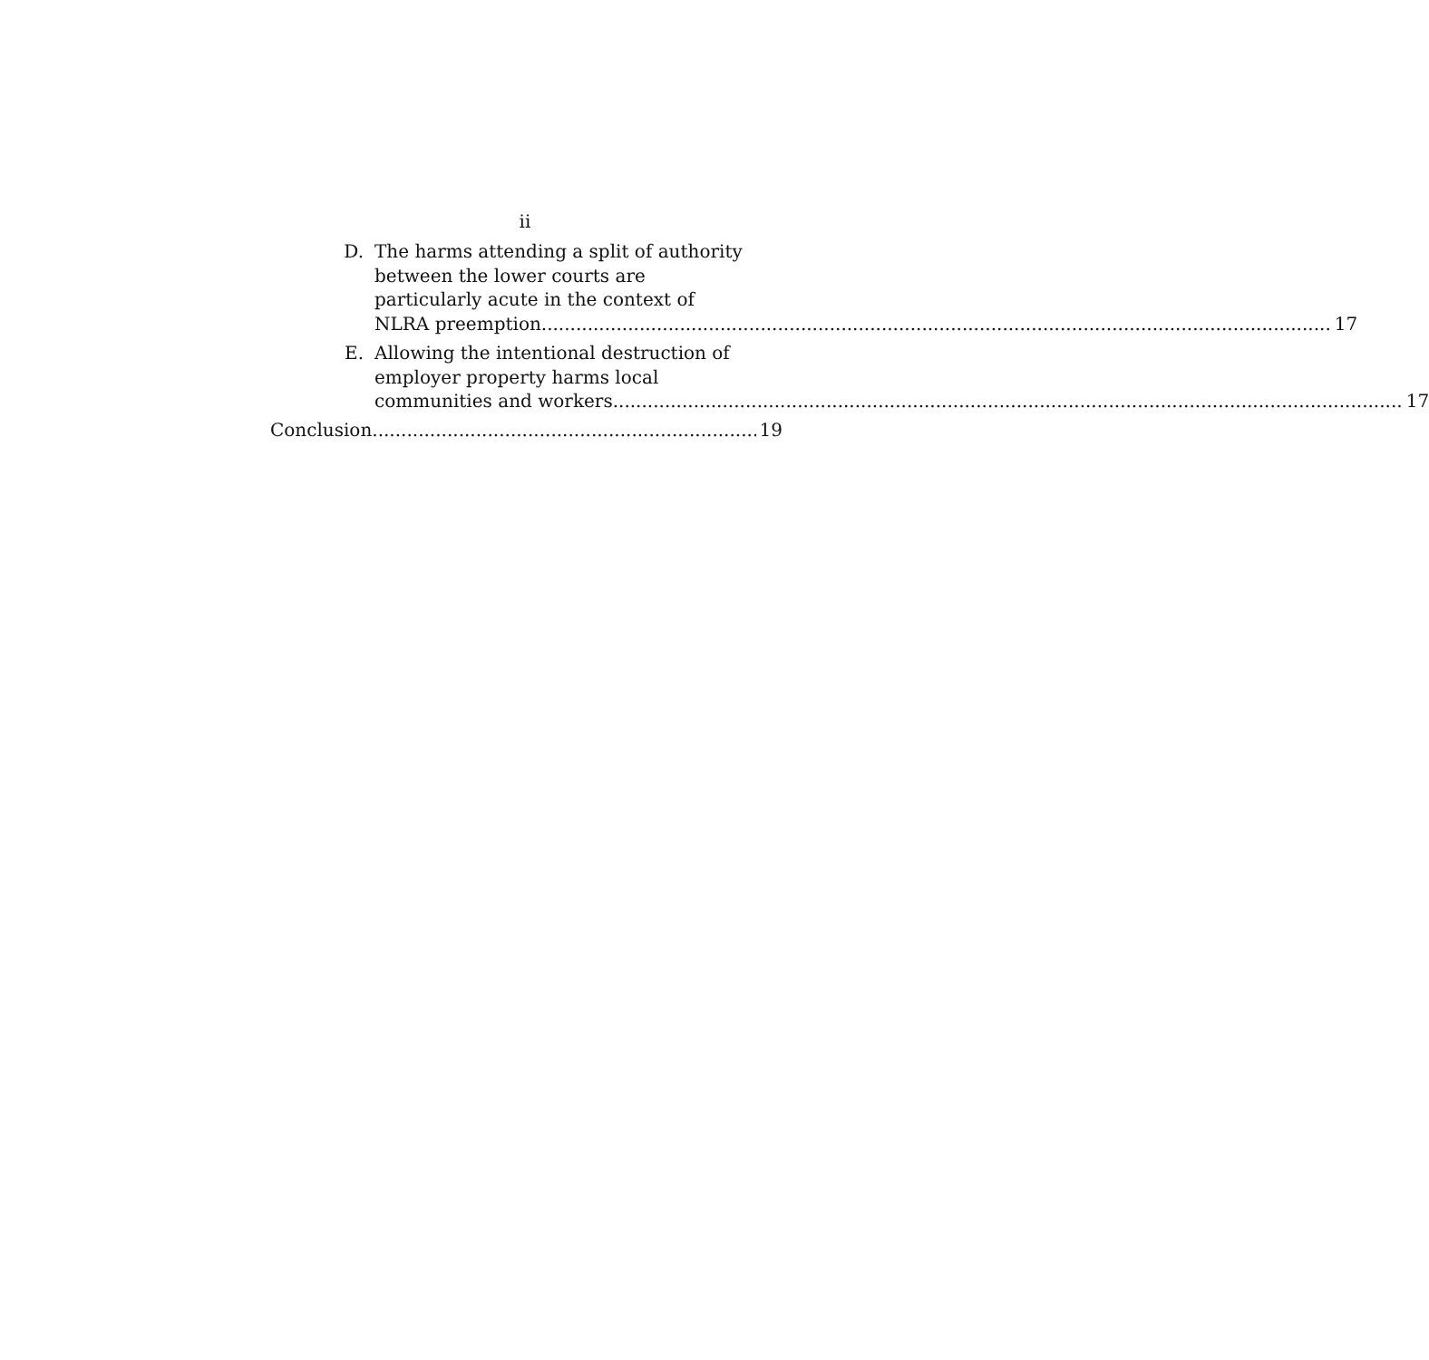ii
D. The harms attending a split of authority
between the lower courts are
particularly acute in the context of
NLRA preemption. 17
E. Allowing the intentional destruction of
employer property harms local
communities and workers. 17
Conclusion 19